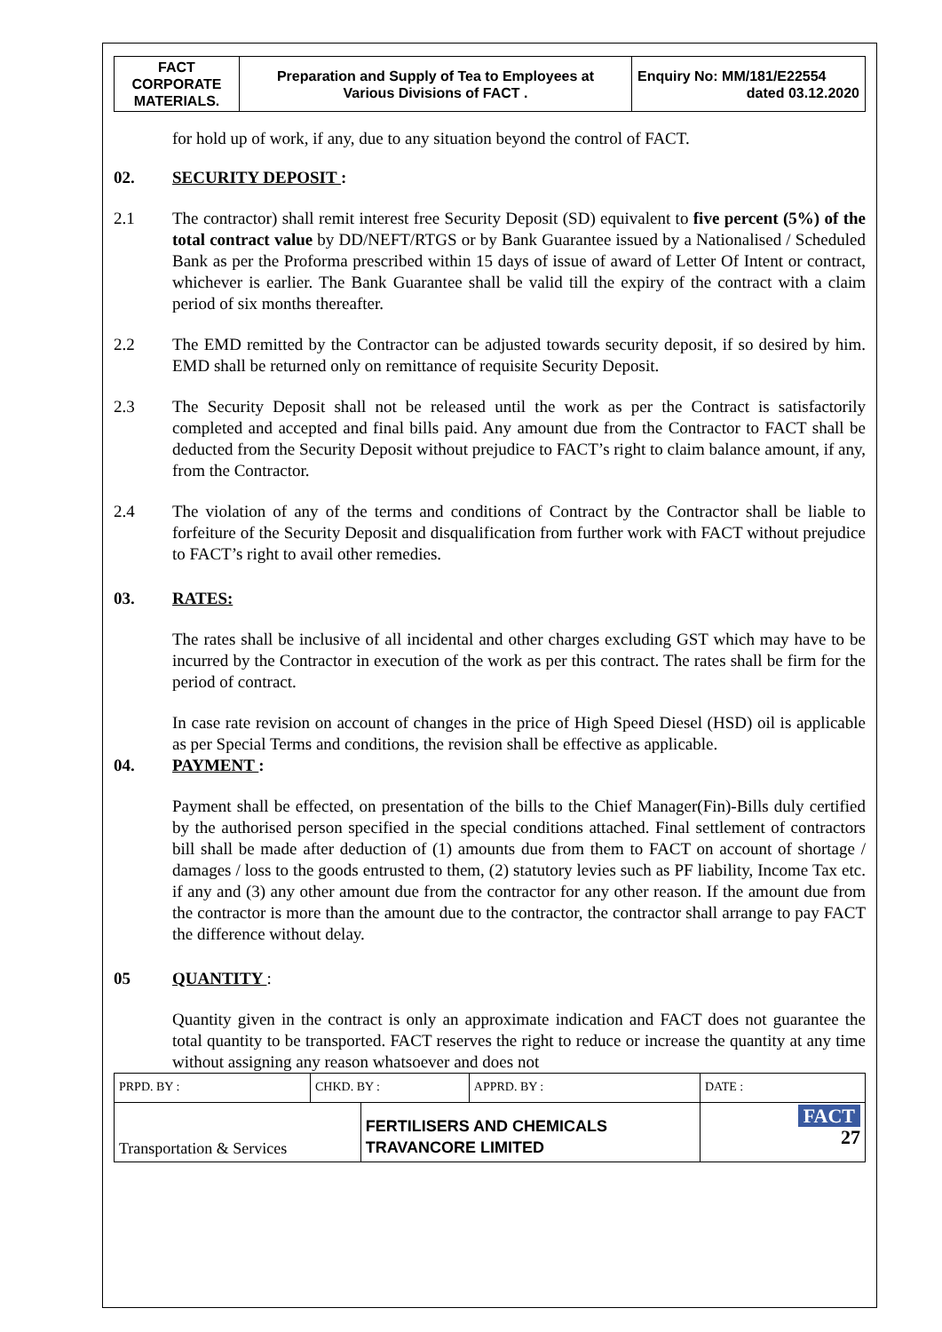| FACT CORPORATE MATERIALS. | Preparation and Supply of Tea to Employees at Various Divisions of FACT . | Enquiry No: MM/181/E22554 dated 03.12.2020 |
for hold up of work, if any, due to any situation beyond the control of FACT.
02. SECURITY DEPOSIT :
2.1 The contractor) shall remit interest free Security Deposit (SD) equivalent to five percent (5%) of the total contract value by DD/NEFT/RTGS or by Bank Guarantee issued by a Nationalised / Scheduled Bank as per the Proforma prescribed within 15 days of issue of award of Letter Of Intent or contract, whichever is earlier. The Bank Guarantee shall be valid till the expiry of the contract with a claim period of six months thereafter.
2.2 The EMD remitted by the Contractor can be adjusted towards security deposit, if so desired by him. EMD shall be returned only on remittance of requisite Security Deposit.
2.3 The Security Deposit shall not be released until the work as per the Contract is satisfactorily completed and accepted and final bills paid. Any amount due from the Contractor to FACT shall be deducted from the Security Deposit without prejudice to FACT’s right to claim balance amount, if any, from the Contractor.
2.4 The violation of any of the terms and conditions of Contract by the Contractor shall be liable to forfeiture of the Security Deposit and disqualification from further work with FACT without prejudice to FACT’s right to avail other remedies.
03. RATES:
The rates shall be inclusive of all incidental and other charges excluding GST which may have to be incurred by the Contractor in execution of the work as per this contract. The rates shall be firm for the period of contract.
In case rate revision on account of changes in the price of High Speed Diesel (HSD) oil is applicable as per Special Terms and conditions, the revision shall be effective as applicable.
04. PAYMENT :
Payment shall be effected, on presentation of the bills to the Chief Manager(Fin)-Bills duly certified by the authorised person specified in the special conditions attached. Final settlement of contractors bill shall be made after deduction of (1) amounts due from them to FACT on account of shortage / damages / loss to the goods entrusted to them, (2) statutory levies such as PF liability, Income Tax etc. if any and (3) any other amount due from the contractor for any other reason. If the amount due from the contractor is more than the amount due to the contractor, the contractor shall arrange to pay FACT the difference without delay.
05 QUANTITY :
Quantity given in the contract is only an approximate indication and FACT does not guarantee the total quantity to be transported. FACT reserves the right to reduce or increase the quantity at any time without assigning any reason whatsoever and does not
| PRPD. BY : | CHKD. BY : | | APPRD. BY : | DATE : |
| Transportation & Services | | FERTILISERS AND CHEMICALS TRAVANCORE LIMITED | | FACT 27 |